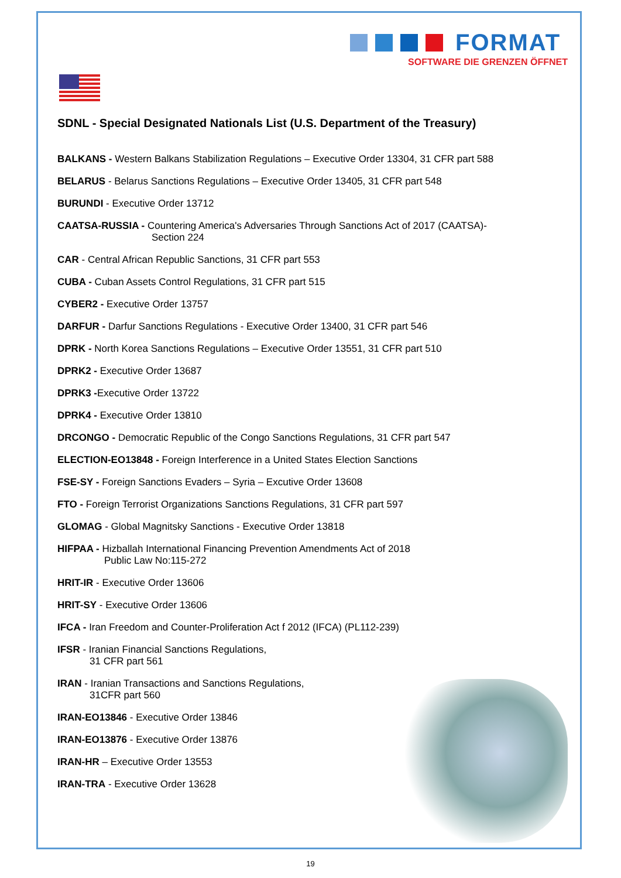FORMAT
SOFTWARE DIE GRENZEN ÖFFNET
SDNL - Special Designated Nationals List (U.S. Department of the Treasury)
BALKANS - Western Balkans Stabilization Regulations – Executive Order 13304, 31 CFR part 588
BELARUS - Belarus Sanctions Regulations – Executive Order 13405, 31 CFR part 548
BURUNDI - Executive Order 13712
CAATSA-RUSSIA - Countering America's Adversaries Through Sanctions Act of 2017 (CAATSA)-
Section 224
CAR - Central African Republic Sanctions, 31 CFR part 553
CUBA - Cuban Assets Control Regulations, 31 CFR part 515
CYBER2 - Executive Order 13757
DARFUR - Darfur Sanctions Regulations - Executive Order 13400, 31 CFR part 546
DPRK - North Korea Sanctions Regulations – Executive Order 13551, 31 CFR part 510
DPRK2 - Executive Order 13687
DPRK3 -Executive Order 13722
DPRK4 - Executive Order 13810
DRCONGO - Democratic Republic of the Congo Sanctions Regulations, 31 CFR part 547
ELECTION-EO13848 - Foreign Interference in a United States Election Sanctions
FSE-SY - Foreign Sanctions Evaders – Syria – Excutive Order 13608
FTO - Foreign Terrorist Organizations Sanctions Regulations, 31 CFR part 597
GLOMAG - Global Magnitsky Sanctions - Executive Order 13818
HIFPAA - Hizballah International Financing Prevention Amendments Act of 2018
Public Law No:115-272
HRIT-IR - Executive Order 13606
HRIT-SY - Executive Order 13606
IFCA - Iran Freedom and Counter-Proliferation Act f 2012 (IFCA) (PL112-239)
IFSR - Iranian Financial Sanctions Regulations,
31 CFR part 561
IRAN - Iranian Transactions and Sanctions Regulations,
31CFR part 560
IRAN-EO13846 - Executive Order 13846
IRAN-EO13876 - Executive Order 13876
IRAN-HR – Executive Order 13553
IRAN-TRA - Executive Order 13628
19